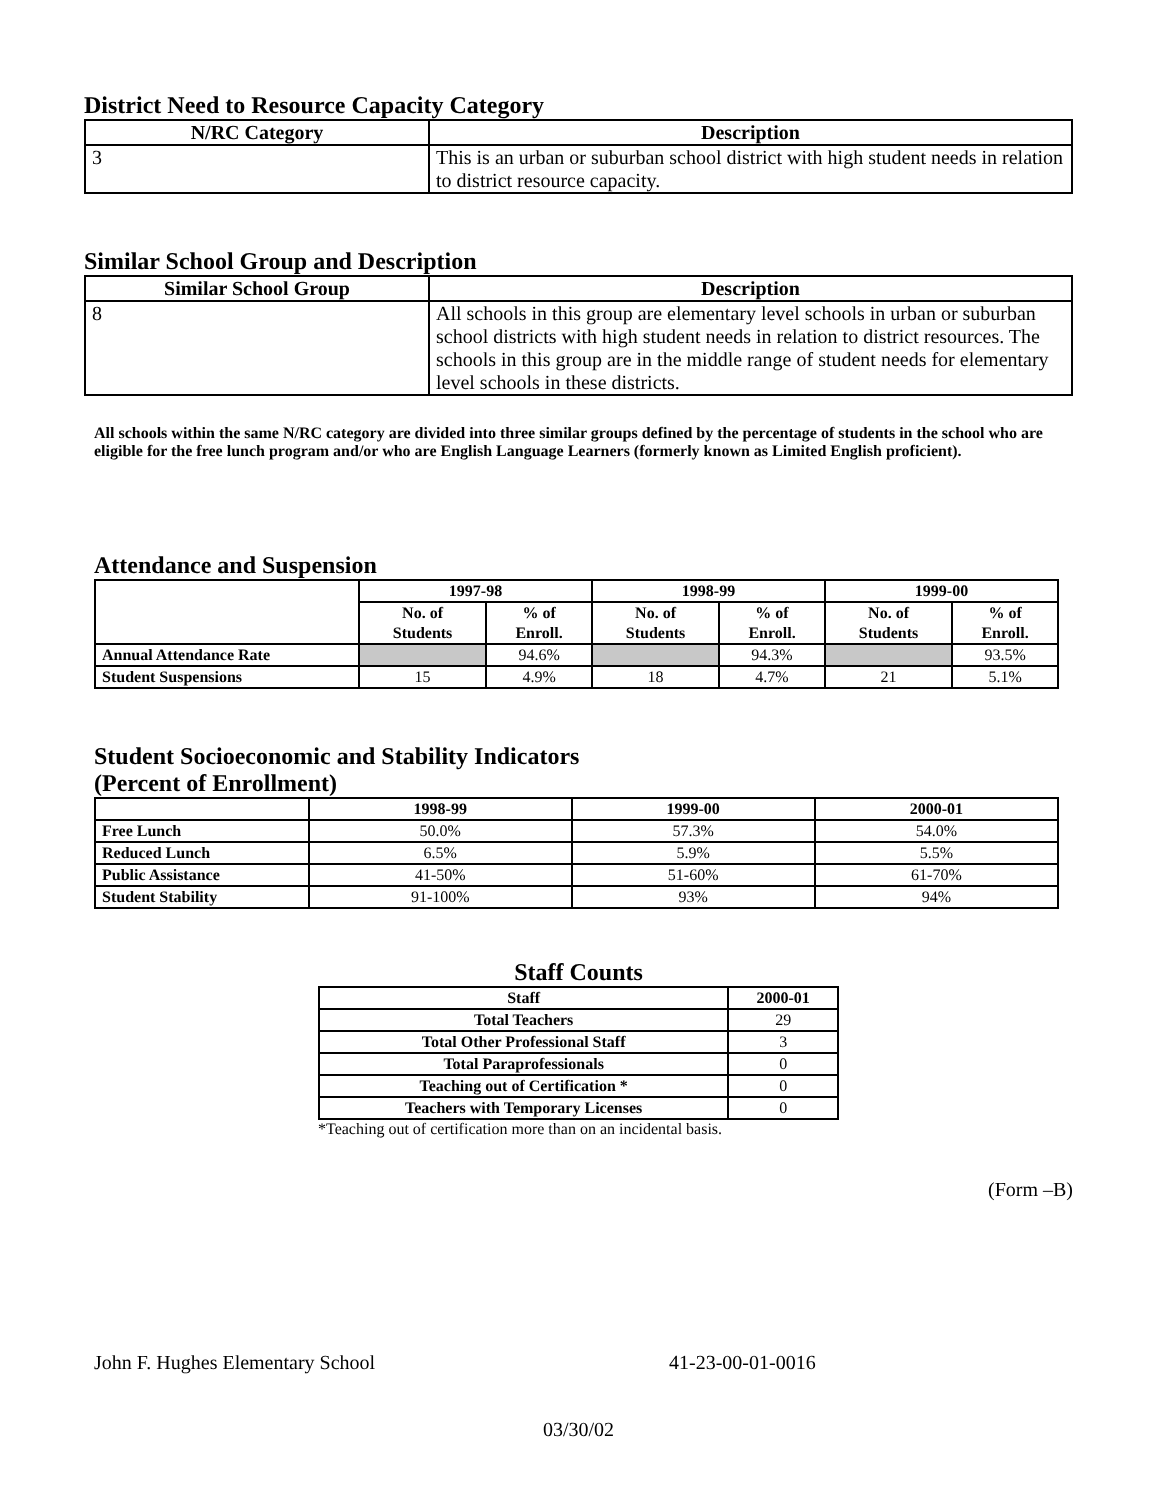District Need to Resource Capacity Category
| N/RC Category | Description |
| --- | --- |
| 3 | This is an urban or suburban school district with high student needs in relation to district resource capacity. |
Similar School Group and Description
| Similar School Group | Description |
| --- | --- |
| 8 | All schools in this group are elementary level schools in urban or suburban school districts with high student needs in relation to district resources. The schools in this group are in the middle range of student needs for elementary level schools in these districts. |
All schools within the same N/RC category are divided into three similar groups defined by the percentage of students in the school who are eligible for the free lunch program and/or who are English Language Learners (formerly known as Limited English proficient).
Attendance and Suspension
| | 1997-98 | | 1998-99 | | 1999-00 | |
| --- | --- | --- | --- | --- | --- | --- |
| | No. of Students | % of Enroll. | No. of Students | % of Enroll. | No. of Students | % of Enroll. |
| Annual Attendance Rate | | 94.6% | | 94.3% | | 93.5% |
| Student Suspensions | 15 | 4.9% | 18 | 4.7% | 21 | 5.1% |
Student Socioeconomic and Stability Indicators
(Percent of Enrollment)
| | 1998-99 | 1999-00 | 2000-01 |
| --- | --- | --- | --- |
| Free Lunch | 50.0% | 57.3% | 54.0% |
| Reduced Lunch | 6.5% | 5.9% | 5.5% |
| Public Assistance | 41-50% | 51-60% | 61-70% |
| Student Stability | 91-100% | 93% | 94% |
Staff Counts
| Staff | 2000-01 |
| --- | --- |
| Total Teachers | 29 |
| Total Other Professional Staff | 3 |
| Total Paraprofessionals | 0 |
| Teaching out of Certification * | 0 |
| Teachers with Temporary Licenses | 0 |
*Teaching out of certification more than on an incidental basis.
(Form –B)
John F. Hughes Elementary School 41-23-00-01-0016
03/30/02